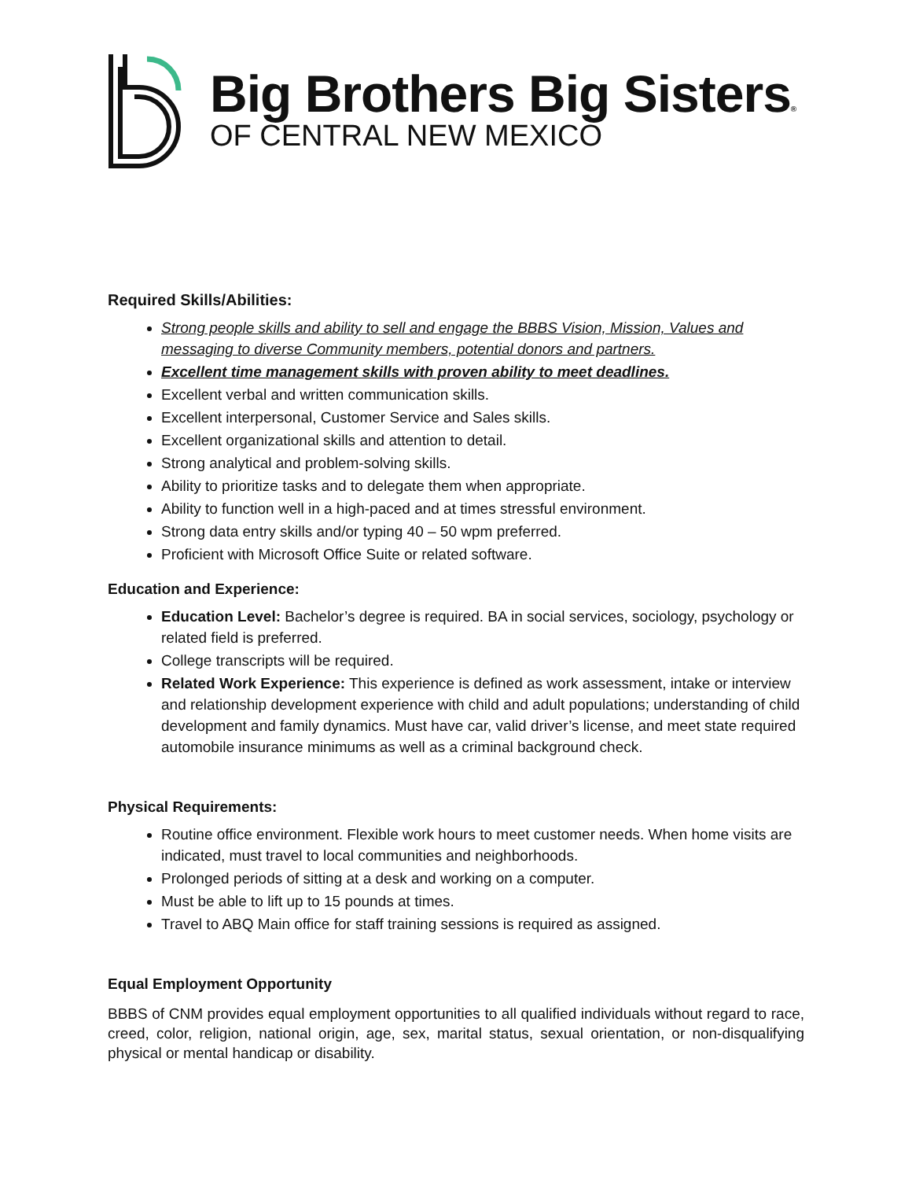Big Brothers Big Sisters®
OF CENTRAL NEW MEXICO
Required Skills/Abilities:
Strong people skills and ability to sell and engage the BBBS Vision, Mission, Values and messaging to diverse Community members, potential donors and partners.
Excellent time management skills with proven ability to meet deadlines.
Excellent verbal and written communication skills.
Excellent interpersonal, Customer Service and Sales skills.
Excellent organizational skills and attention to detail.
Strong analytical and problem-solving skills.
Ability to prioritize tasks and to delegate them when appropriate.
Ability to function well in a high-paced and at times stressful environment.
Strong data entry skills and/or typing 40 – 50 wpm preferred.
Proficient with Microsoft Office Suite or related software.
Education and Experience:
Education Level: Bachelor’s degree is required. BA in social services, sociology, psychology or related field is preferred.
College transcripts will be required.
Related Work Experience: This experience is defined as work assessment, intake or interview and relationship development experience with child and adult populations; understanding of child development and family dynamics. Must have car, valid driver’s license, and meet state required automobile insurance minimums as well as a criminal background check.
Physical Requirements:
Routine office environment. Flexible work hours to meet customer needs. When home visits are indicated, must travel to local communities and neighborhoods.
Prolonged periods of sitting at a desk and working on a computer.
Must be able to lift up to 15 pounds at times.
Travel to ABQ Main office for staff training sessions is required as assigned.
Equal Employment Opportunity
BBBS of CNM provides equal employment opportunities to all qualified individuals without regard to race, creed, color, religion, national origin, age, sex, marital status, sexual orientation, or non-disqualifying physical or mental handicap or disability.